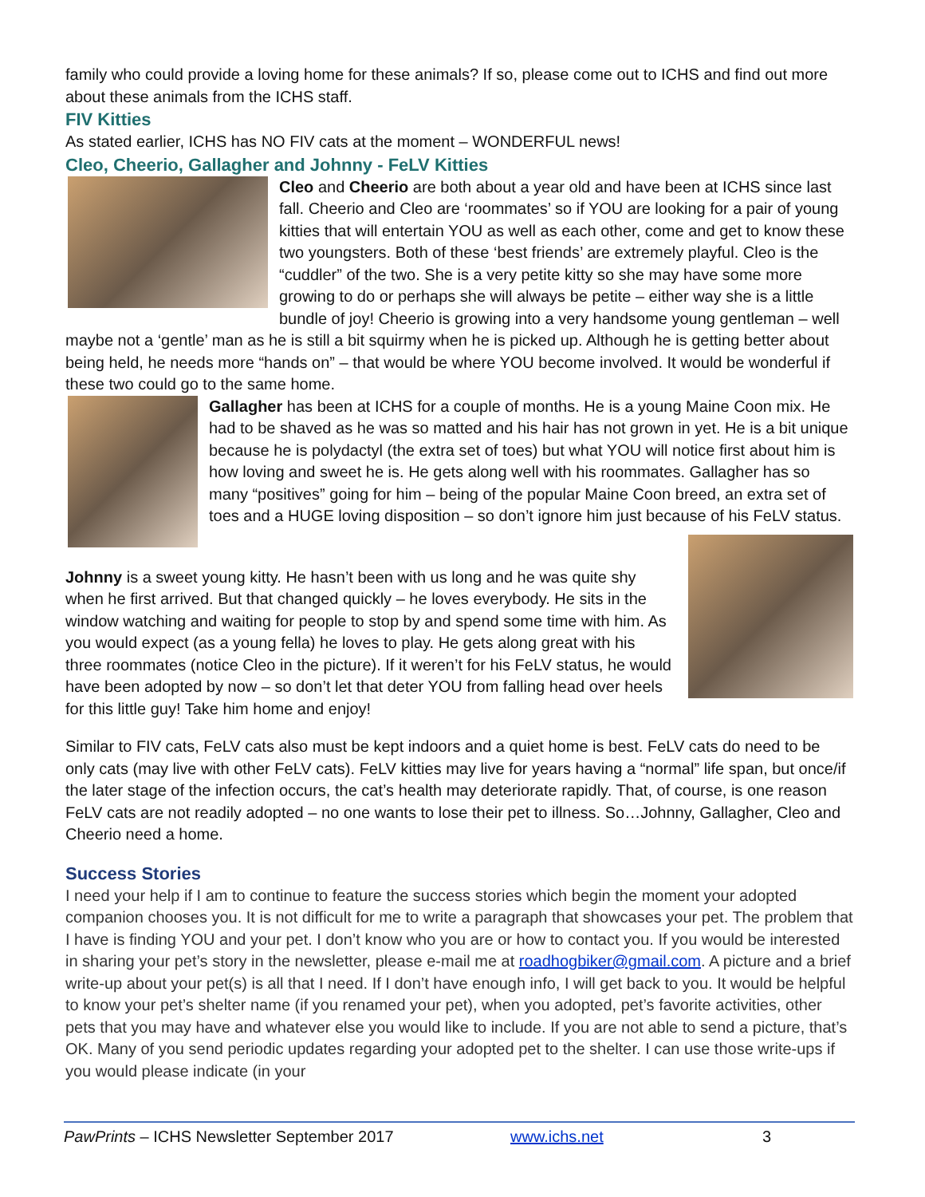family who could provide a loving home for these animals? If so, please come out to ICHS and find out more about these animals from the ICHS staff.
FIV Kitties
As stated earlier, ICHS has NO FIV cats at the moment – WONDERFUL news!
Cleo, Cheerio, Gallagher and Johnny - FeLV Kitties
Cleo and Cheerio are both about a year old and have been at ICHS since last fall. Cheerio and Cleo are ‘roommates’ so if YOU are looking for a pair of young kitties that will entertain YOU as well as each other, come and get to know these two youngsters. Both of these ‘best friends’ are extremely playful. Cleo is the “cuddler” of the two. She is a very petite kitty so she may have some more growing to do or perhaps she will always be petite – either way she is a little bundle of joy! Cheerio is growing into a very handsome young gentleman – well maybe not a ‘gentle’ man as he is still a bit squirmy when he is picked up. Although he is getting better about being held, he needs more “hands on” – that would be where YOU become involved. It would be wonderful if these two could go to the same home.
Gallagher has been at ICHS for a couple of months. He is a young Maine Coon mix. He had to be shaved as he was so matted and his hair has not grown in yet. He is a bit unique because he is polydactyl (the extra set of toes) but what YOU will notice first about him is how loving and sweet he is. He gets along well with his roommates. Gallagher has so many “positives” going for him – being of the popular Maine Coon breed, an extra set of toes and a HUGE loving disposition – so don’t ignore him just because of his FeLV status.
Johnny is a sweet young kitty. He hasn’t been with us long and he was quite shy when he first arrived. But that changed quickly – he loves everybody. He sits in the window watching and waiting for people to stop by and spend some time with him. As you would expect (as a young fella) he loves to play. He gets along great with his three roommates (notice Cleo in the picture). If it weren’t for his FeLV status, he would have been adopted by now – so don’t let that deter YOU from falling head over heels for this little guy! Take him home and enjoy!
Similar to FIV cats, FeLV cats also must be kept indoors and a quiet home is best. FeLV cats do need to be only cats (may live with other FeLV cats). FeLV kitties may live for years having a “normal” life span, but once/if the later stage of the infection occurs, the cat’s health may deteriorate rapidly. That, of course, is one reason FeLV cats are not readily adopted – no one wants to lose their pet to illness. So…Johnny, Gallagher, Cleo and Cheerio need a home.
Success Stories
I need your help if I am to continue to feature the success stories which begin the moment your adopted companion chooses you. It is not difficult for me to write a paragraph that showcases your pet. The problem that I have is finding YOU and your pet. I don’t know who you are or how to contact you. If you would be interested in sharing your pet’s story in the newsletter, please e-mail me at roadhogbiker@gmail.com. A picture and a brief write-up about your pet(s) is all that I need. If I don’t have enough info, I will get back to you. It would be helpful to know your pet’s shelter name (if you renamed your pet), when you adopted, pet’s favorite activities, other pets that you may have and whatever else you would like to include. If you are not able to send a picture, that’s OK. Many of you send periodic updates regarding your adopted pet to the shelter. I can use those write-ups if you would please indicate (in your
PawPrints – ICHS Newsletter September 2017 www.ichs.net 3